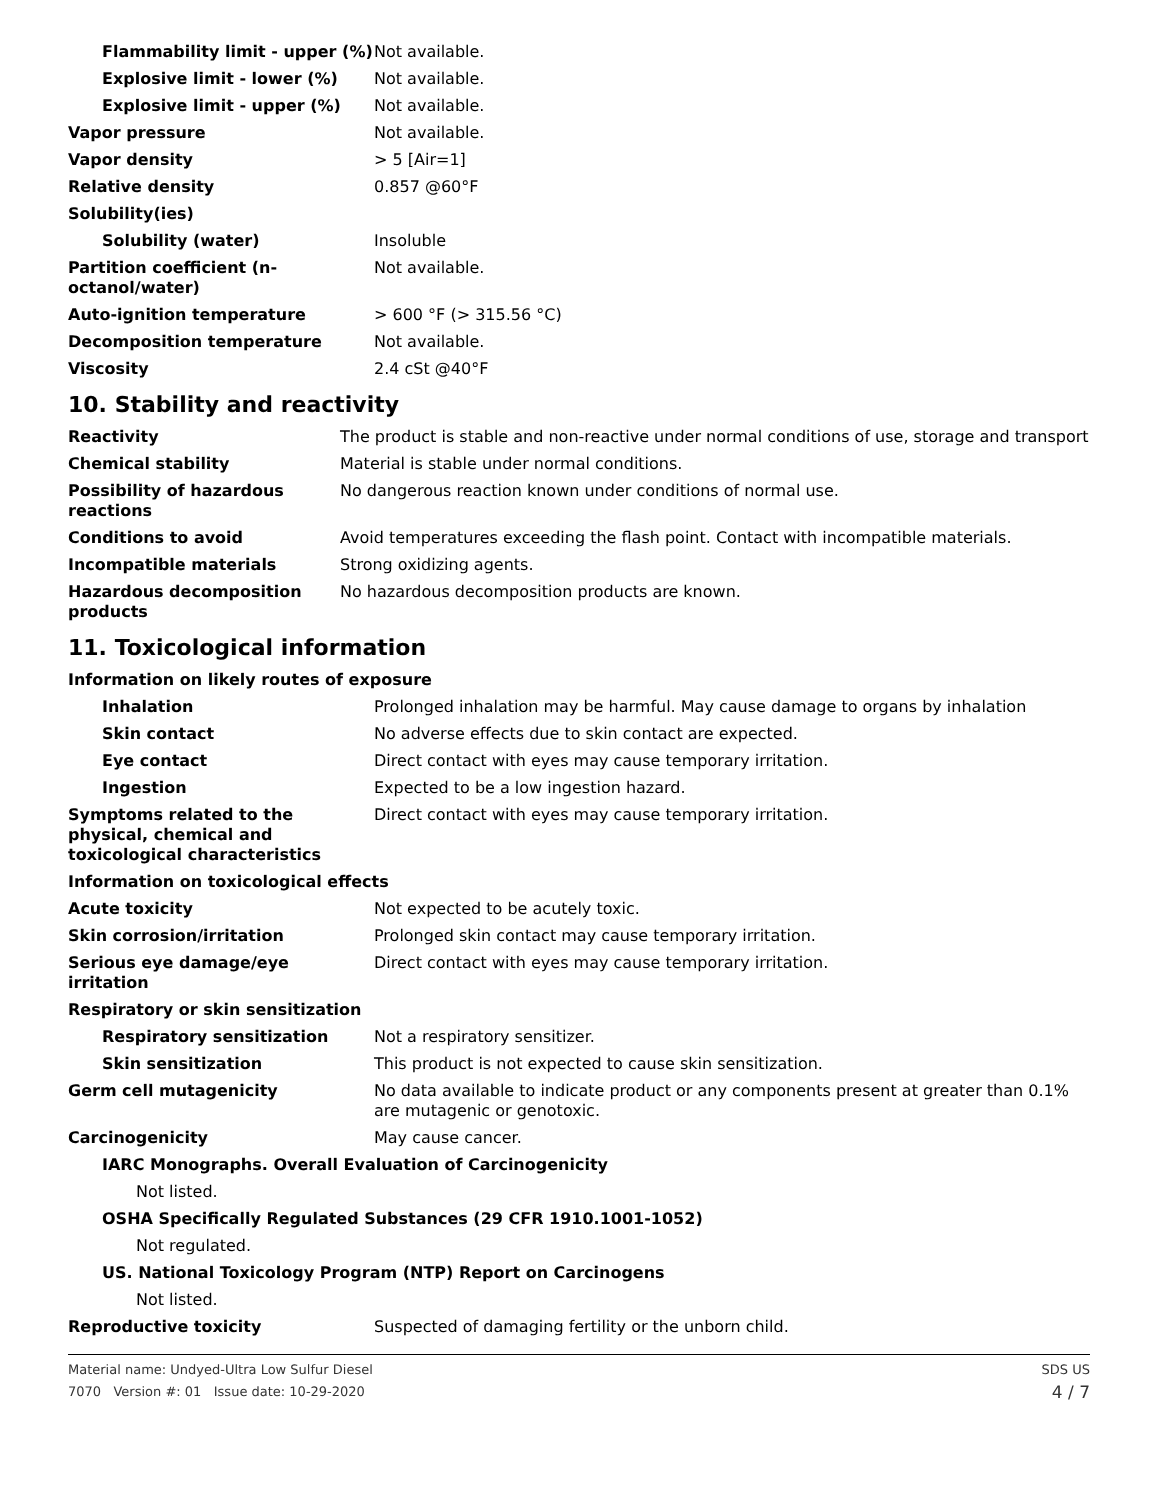| Flammability limit - upper (%) | Not available. |
| Explosive limit - lower (%) | Not available. |
| Explosive limit - upper (%) | Not available. |
| Vapor pressure | Not available. |
| Vapor density | > 5 [Air=1] |
| Relative density | 0.857 @60°F |
| Solubility(ies) | |
| Solubility (water) | Insoluble |
| Partition coefficient (n-octanol/water) | Not available. |
| Auto-ignition temperature | > 600 °F (> 315.56 °C) |
| Decomposition temperature | Not available. |
| Viscosity | 2.4 cSt @40°F |
10. Stability and reactivity
| Reactivity | The product is stable and non-reactive under normal conditions of use, storage and transport |
| Chemical stability | Material is stable under normal conditions. |
| Possibility of hazardous reactions | No dangerous reaction known under conditions of normal use. |
| Conditions to avoid | Avoid temperatures exceeding the flash point. Contact with incompatible materials. |
| Incompatible materials | Strong oxidizing agents. |
| Hazardous decomposition products | No hazardous decomposition products are known. |
11. Toxicological information
| Information on likely routes of exposure | |
| Inhalation | Prolonged inhalation may be harmful. May cause damage to organs by inhalation |
| Skin contact | No adverse effects due to skin contact are expected. |
| Eye contact | Direct contact with eyes may cause temporary irritation. |
| Ingestion | Expected to be a low ingestion hazard. |
| Symptoms related to the physical, chemical and toxicological characteristics | Direct contact with eyes may cause temporary irritation. |
| Information on toxicological effects | |
| Acute toxicity | Not expected to be acutely toxic. |
| Skin corrosion/irritation | Prolonged skin contact may cause temporary irritation. |
| Serious eye damage/eye irritation | Direct contact with eyes may cause temporary irritation. |
| Respiratory or skin sensitization | |
| Respiratory sensitization | Not a respiratory sensitizer. |
| Skin sensitization | This product is not expected to cause skin sensitization. |
| Germ cell mutagenicity | No data available to indicate product or any components present at greater than 0.1% are mutagenic or genotoxic. |
| Carcinogenicity | May cause cancer. |
| IARC Monographs. Overall Evaluation of Carcinogenicity | |
| Not listed. | |
| OSHA Specifically Regulated Substances (29 CFR 1910.1001-1052) | |
| Not regulated. | |
| US. National Toxicology Program (NTP) Report on Carcinogens | |
| Not listed. | |
| Reproductive toxicity | Suspected of damaging fertility or the unborn child. |
Material name: Undyed-Ultra Low Sulfur Diesel
7070 Version #: 01 Issue date: 10-29-2020
SDS US
4 / 7